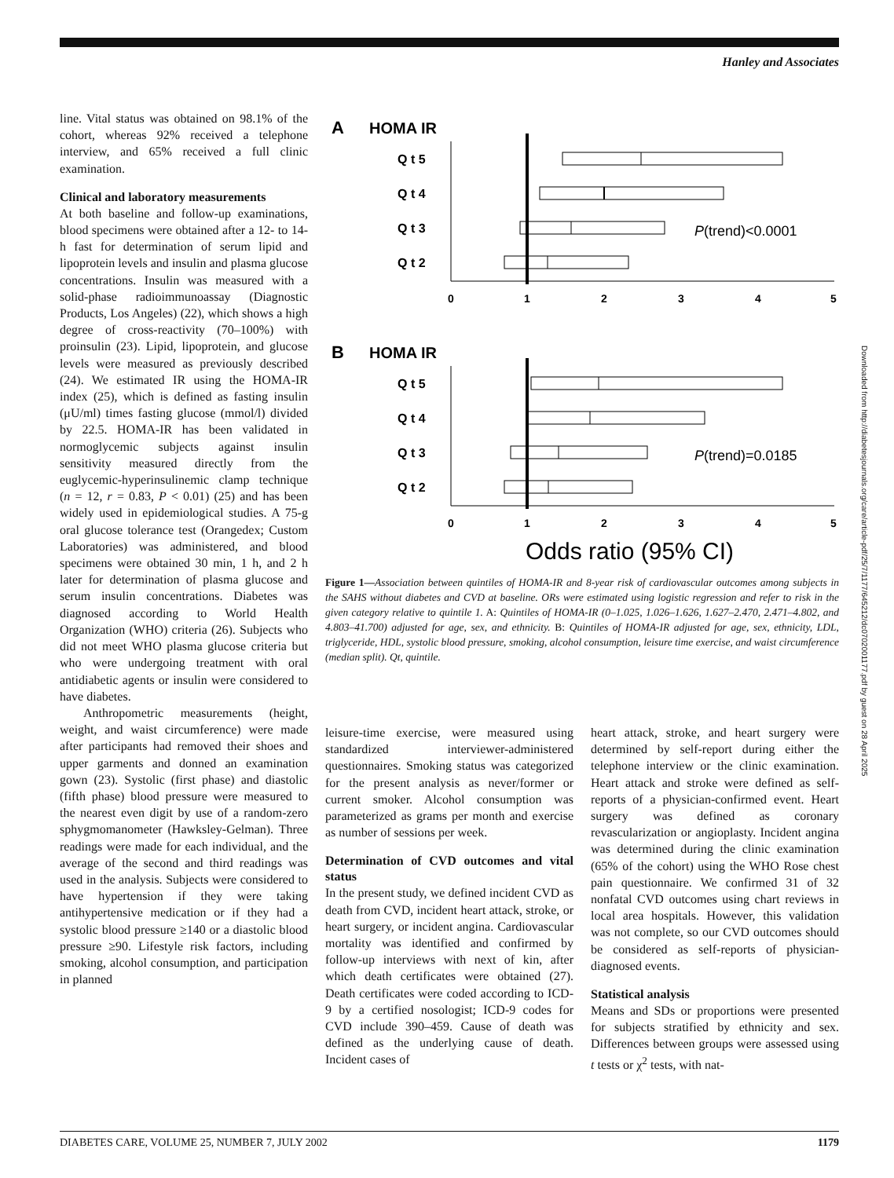Hanley and Associates
line. Vital status was obtained on 98.1% of the cohort, whereas 92% received a telephone interview, and 65% received a full clinic examination.
Clinical and laboratory measurements
At both baseline and follow-up examinations, blood specimens were obtained after a 12- to 14-h fast for determination of serum lipid and lipoprotein levels and insulin and plasma glucose concentrations. Insulin was measured with a solid-phase radioimmunoassay (Diagnostic Products, Los Angeles) (22), which shows a high degree of cross-reactivity (70–100%) with proinsulin (23). Lipid, lipoprotein, and glucose levels were measured as previously described (24). We estimated IR using the HOMA-IR index (25), which is defined as fasting insulin (μU/ml) times fasting glucose (mmol/l) divided by 22.5. HOMA-IR has been validated in normoglycemic subjects against insulin sensitivity measured directly from the euglycemic-hyperinsulinemic clamp technique (n = 12, r = 0.83, P < 0.01) (25) and has been widely used in epidemiological studies. A 75-g oral glucose tolerance test (Orangedex; Custom Laboratories) was administered, and blood specimens were obtained 30 min, 1 h, and 2 h later for determination of plasma glucose and serum insulin concentrations. Diabetes was diagnosed according to World Health Organization (WHO) criteria (26). Subjects who did not meet WHO plasma glucose criteria but who were undergoing treatment with oral antidiabetic agents or insulin were considered to have diabetes.
Anthropometric measurements (height, weight, and waist circumference) were made after participants had removed their shoes and upper garments and donned an examination gown (23). Systolic (first phase) and diastolic (fifth phase) blood pressure were measured to the nearest even digit by use of a random-zero sphygmomanometer (Hawksley-Gelman). Three readings were made for each individual, and the average of the second and third readings was used in the analysis. Subjects were considered to have hypertension if they were taking antihypertensive medication or if they had a systolic blood pressure ≥140 or a diastolic blood pressure ≥90. Lifestyle risk factors, including smoking, alcohol consumption, and participation in planned
A
HOMA IR
Q t 5
Q t 4
Q t 3
Q t 2
P(trend)<0.0001
0
1
2
3
4
5
B
HOMA IR
Q t 5
Q t 4
Q t 3
Q t 2
P(trend)=0.0185
0
1
2
3
4
5
Odds ratio (95% CI)
Figure 1—Association between quintiles of HOMA-IR and 8-year risk of cardiovascular outcomes among subjects in the SAHS without diabetes and CVD at baseline. ORs were estimated using logistic regression and refer to risk in the given category relative to quintile 1. A: Quintiles of HOMA-IR (0–1.025, 1.026–1.626, 1.627–2.470, 2.471–4.802, and 4.803–41.700) adjusted for age, sex, and ethnicity. B: Quintiles of HOMA-IR adjusted for age, sex, ethnicity, LDL, triglyceride, HDL, systolic blood pressure, smoking, alcohol consumption, leisure time exercise, and waist circumference (median split). Qt, quintile.
leisure-time exercise, were measured using standardized interviewer-administered questionnaires. Smoking status was categorized for the present analysis as never/former or current smoker. Alcohol consumption was parameterized as grams per month and exercise as number of sessions per week.
Determination of CVD outcomes and vital status
In the present study, we defined incident CVD as death from CVD, incident heart attack, stroke, or heart surgery, or incident angina. Cardiovascular mortality was identified and confirmed by follow-up interviews with next of kin, after which death certificates were obtained (27). Death certificates were coded according to ICD-9 by a certified nosologist; ICD-9 codes for CVD include 390–459. Cause of death was defined as the underlying cause of death. Incident cases of
heart attack, stroke, and heart surgery were determined by self-report during either the telephone interview or the clinic examination. Heart attack and stroke were defined as self-reports of a physician-confirmed event. Heart surgery was defined as coronary revascularization or angioplasty. Incident angina was determined during the clinic examination (65% of the cohort) using the WHO Rose chest pain questionnaire. We confirmed 31 of 32 nonfatal CVD outcomes using chart reviews in local area hospitals. However, this validation was not complete, so our CVD outcomes should be considered as self-reports of physician-diagnosed events.
Statistical analysis
Means and SDs or proportions were presented for subjects stratified by ethnicity and sex. Differences between groups were assessed using t tests or χ<sup>2</sup> tests, with nat-
Downloaded from http://diabetesjournals.org/care/article-pdf/25/7/1177/645212/dc0702001177.pdf by guest on 28 April 2025
DIABETES CARE, VOLUME 25, NUMBER 7, JULY 2002 1179